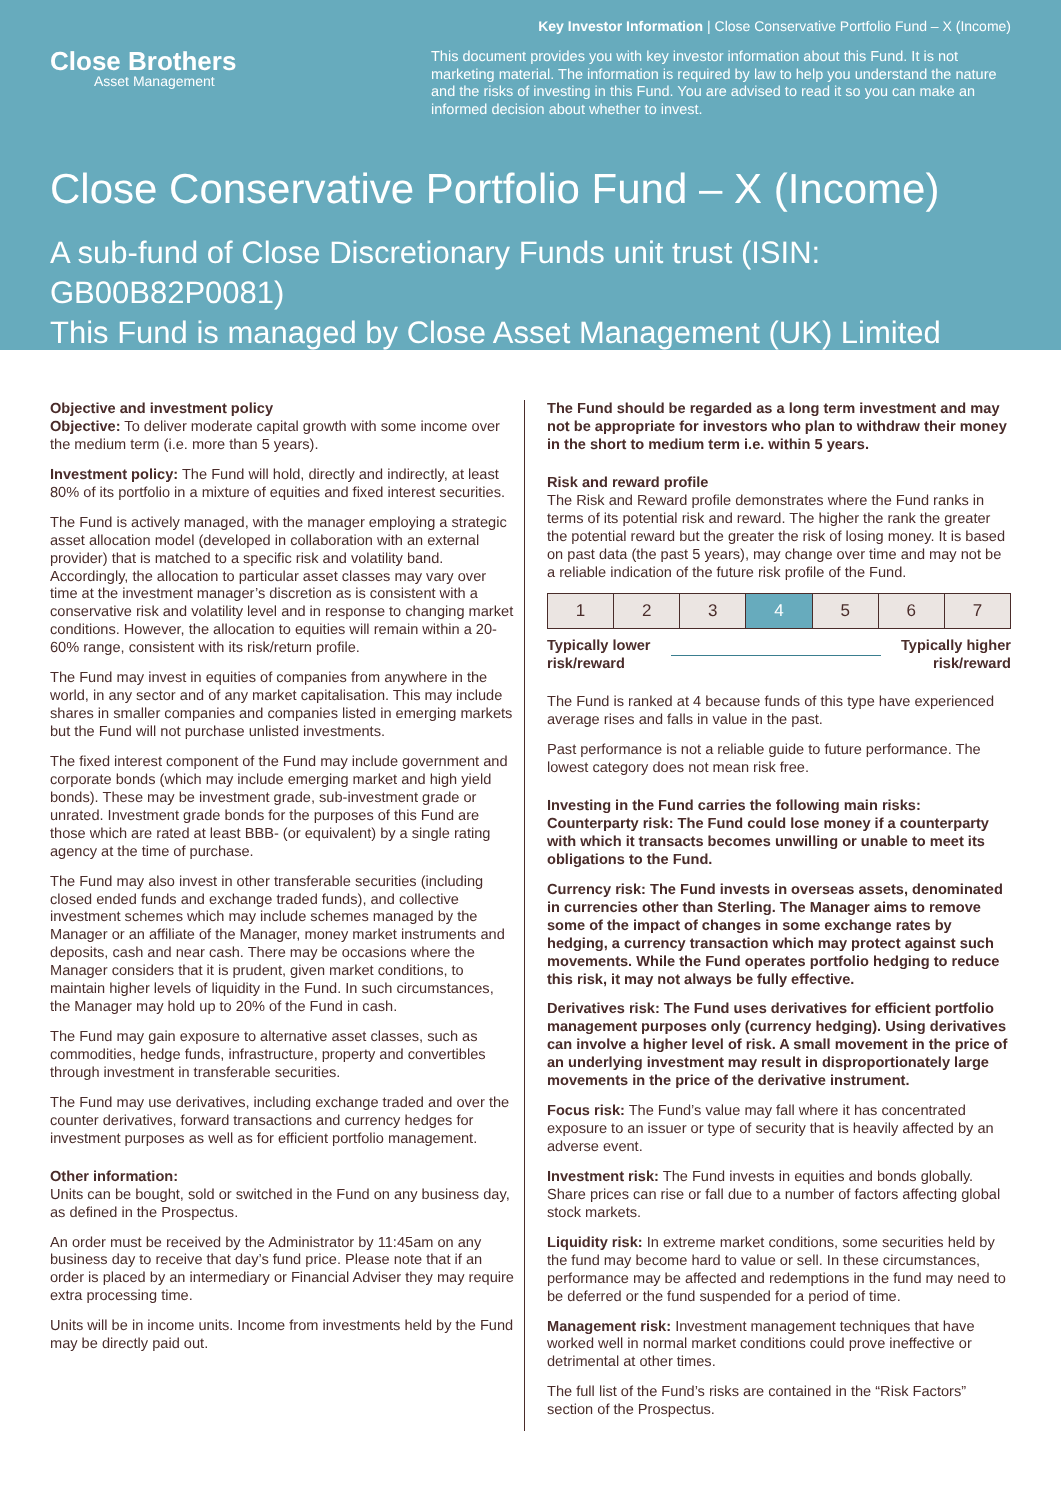Key Investor Information | Close Conservative Portfolio Fund – X (Income)
Close Brothers
Asset Management
This document provides you with key investor information about this Fund. It is not marketing material. The information is required by law to help you understand the nature and the risks of investing in this Fund. You are advised to read it so you can make an informed decision about whether to invest.
Close Conservative Portfolio Fund – X (Income)
A sub-fund of Close Discretionary Funds unit trust (ISIN: GB00B82P0081)
This Fund is managed by Close Asset Management (UK) Limited
Objective and investment policy
Objective: To deliver moderate capital growth with some income over the medium term (i.e. more than 5 years).
Investment policy: The Fund will hold, directly and indirectly, at least 80% of its portfolio in a mixture of equities and fixed interest securities.
The Fund is actively managed, with the manager employing a strategic asset allocation model (developed in collaboration with an external provider) that is matched to a specific risk and volatility band. Accordingly, the allocation to particular asset classes may vary over time at the investment manager’s discretion as is consistent with a conservative risk and volatility level and in response to changing market conditions. However, the allocation to equities will remain within a 20-60% range, consistent with its risk/return profile.
The Fund may invest in equities of companies from anywhere in the world, in any sector and of any market capitalisation. This may include shares in smaller companies and companies listed in emerging markets but the Fund will not purchase unlisted investments.
The fixed interest component of the Fund may include government and corporate bonds (which may include emerging market and high yield bonds). These may be investment grade, sub-investment grade or unrated. Investment grade bonds for the purposes of this Fund are those which are rated at least BBB- (or equivalent) by a single rating agency at the time of purchase.
The Fund may also invest in other transferable securities (including closed ended funds and exchange traded funds), and collective investment schemes which may include schemes managed by the Manager or an affiliate of the Manager, money market instruments and deposits, cash and near cash. There may be occasions where the Manager considers that it is prudent, given market conditions, to maintain higher levels of liquidity in the Fund. In such circumstances, the Manager may hold up to 20% of the Fund in cash.
The Fund may gain exposure to alternative asset classes, such as commodities, hedge funds, infrastructure, property and convertibles through investment in transferable securities.
The Fund may use derivatives, including exchange traded and over the counter derivatives, forward transactions and currency hedges for investment purposes as well as for efficient portfolio management.
Other information:
Units can be bought, sold or switched in the Fund on any business day, as defined in the Prospectus.
An order must be received by the Administrator by 11:45am on any business day to receive that day’s fund price. Please note that if an order is placed by an intermediary or Financial Adviser they may require extra processing time.
Units will be in income units. Income from investments held by the Fund may be directly paid out.
The Fund should be regarded as a long term investment and may not be appropriate for investors who plan to withdraw their money in the short to medium term i.e. within 5 years.
Risk and reward profile
The Risk and Reward profile demonstrates where the Fund ranks in terms of its potential risk and reward. The higher the rank the greater the potential reward but the greater the risk of losing money. It is based on past data (the past 5 years), may change over time and may not be a reliable indication of the future risk profile of the Fund.
| 1 | 2 | 3 | 4 | 5 | 6 | 7 |
Typically lower
risk/reward Typically higher
risk/reward
The Fund is ranked at 4 because funds of this type have experienced average rises and falls in value in the past.
Past performance is not a reliable guide to future performance. The lowest category does not mean risk free.
Investing in the Fund carries the following main risks:
Counterparty risk: The Fund could lose money if a counterparty with which it transacts becomes unwilling or unable to meet its obligations to the Fund.
Currency risk: The Fund invests in overseas assets, denominated in currencies other than Sterling. The Manager aims to remove some of the impact of changes in some exchange rates by hedging, a currency transaction which may protect against such movements. While the Fund operates portfolio hedging to reduce this risk, it may not always be fully effective.
Derivatives risk: The Fund uses derivatives for efficient portfolio management purposes only (currency hedging). Using derivatives can involve a higher level of risk. A small movement in the price of an underlying investment may result in disproportionately large movements in the price of the derivative instrument.
Focus risk: The Fund’s value may fall where it has concentrated exposure to an issuer or type of security that is heavily affected by an adverse event.
Investment risk: The Fund invests in equities and bonds globally. Share prices can rise or fall due to a number of factors affecting global stock markets.
Liquidity risk: In extreme market conditions, some securities held by the fund may become hard to value or sell. In these circumstances, performance may be affected and redemptions in the fund may need to be deferred or the fund suspended for a period of time.
Management risk: Investment management techniques that have worked well in normal market conditions could prove ineffective or detrimental at other times.
The full list of the Fund’s risks are contained in the “Risk Factors” section of the Prospectus.